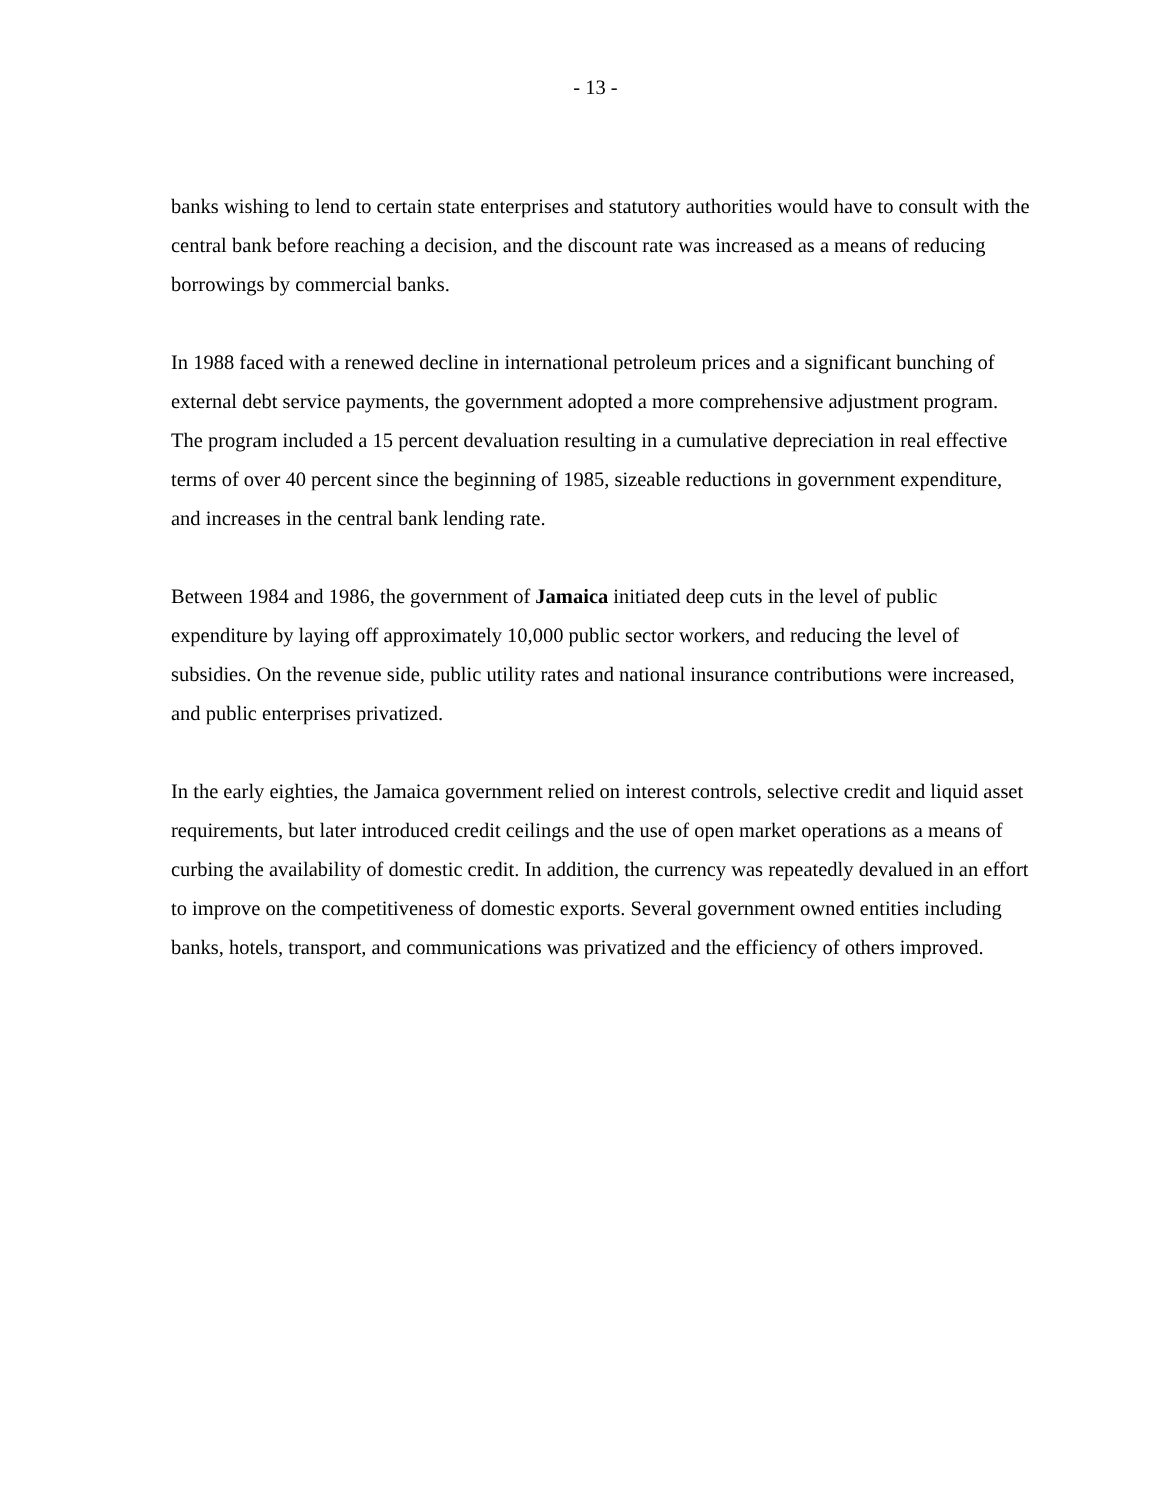- 13 -
banks wishing to lend to certain state enterprises and statutory authorities would have to consult with the central bank before reaching a decision, and the discount rate was increased as a means of reducing borrowings by commercial banks.
In 1988 faced with a renewed decline in international petroleum prices and a significant bunching of external debt service payments, the government adopted a more comprehensive adjustment program. The program included a 15 percent devaluation resulting in a cumulative depreciation in real effective terms of over 40 percent since the beginning of 1985, sizeable reductions in government expenditure, and increases in the central bank lending rate.
Between 1984 and 1986, the government of Jamaica initiated deep cuts in the level of public expenditure by laying off approximately 10,000 public sector workers, and reducing the level of subsidies. On the revenue side, public utility rates and national insurance contributions were increased, and public enterprises privatized.
In the early eighties, the Jamaica government relied on interest controls, selective credit and liquid asset requirements, but later introduced credit ceilings and the use of open market operations as a means of curbing the availability of domestic credit. In addition, the currency was repeatedly devalued in an effort to improve on the competitiveness of domestic exports. Several government owned entities including banks, hotels, transport, and communications was privatized and the efficiency of others improved.